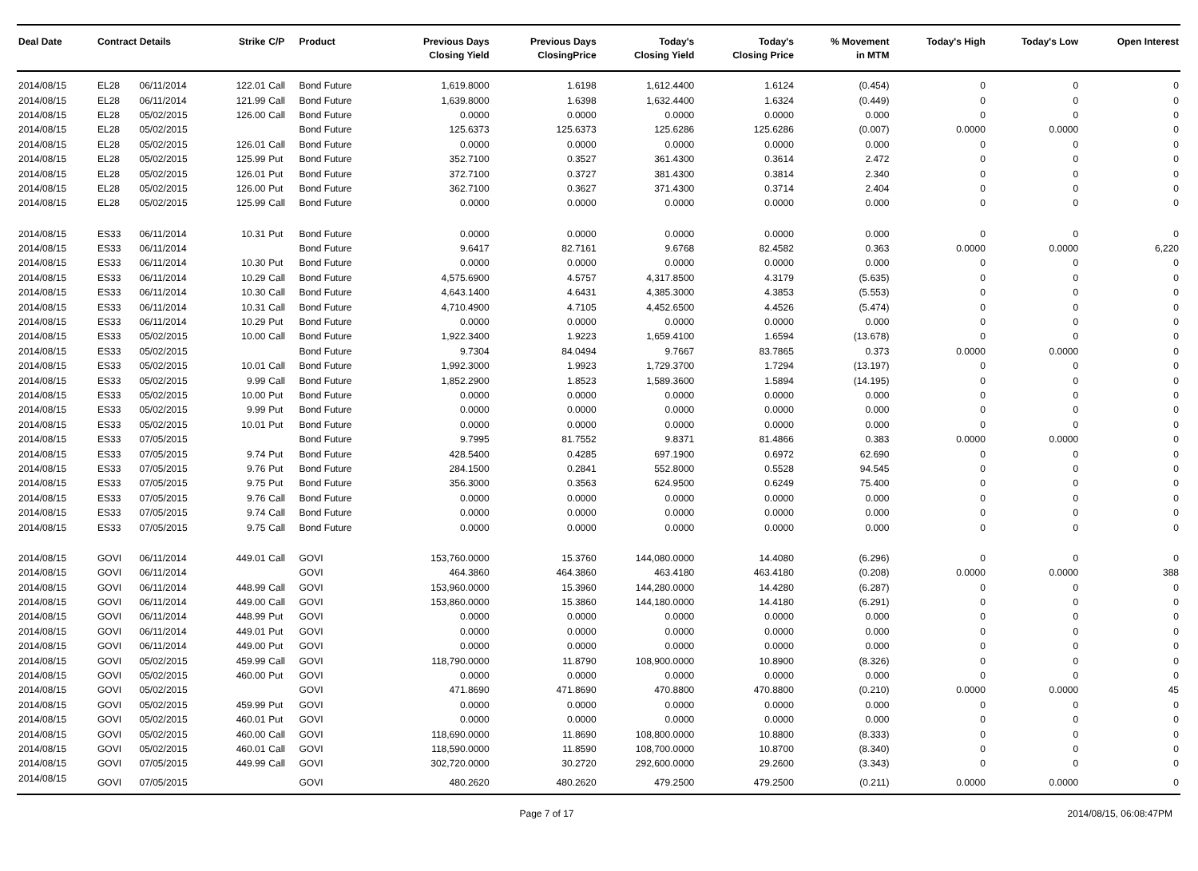| Deal Date | Contract Details | | Strike | C/P | Product | Previous Days Closing Yield | Previous Days ClosingPrice | Today's Closing Yield | Today's Closing Price | % Movement in MTM | Today's High | Today's Low | Open Interest |
| --- | --- | --- | --- | --- | --- | --- | --- | --- | --- | --- | --- | --- | --- |
| 2014/08/15 | EL28 | 06/11/2014 | 122.01 | Call | Bond Future | 1,619.8000 | 1.6198 | 1,612.4400 | 1.6124 | (0.454) | 0 | 0 | 0 |
| 2014/08/15 | EL28 | 06/11/2014 | 121.99 | Call | Bond Future | 1,639.8000 | 1.6398 | 1,632.4400 | 1.6324 | (0.449) | 0 | 0 | 0 |
| 2014/08/15 | EL28 | 05/02/2015 | 126.00 | Call | Bond Future | 0.0000 | 0.0000 | 0.0000 | 0.0000 | 0.000 | 0 | 0 | 0 |
| 2014/08/15 | EL28 | 05/02/2015 | | | Bond Future | 125.6373 | 125.6373 | 125.6286 | 125.6286 | (0.007) | 0.0000 | 0.0000 | 0 |
| 2014/08/15 | EL28 | 05/02/2015 | 126.01 | Call | Bond Future | 0.0000 | 0.0000 | 0.0000 | 0.0000 | 0.000 | 0 | 0 | 0 |
| 2014/08/15 | EL28 | 05/02/2015 | 125.99 | Put | Bond Future | 352.7100 | 0.3527 | 361.4300 | 0.3614 | 2.472 | 0 | 0 | 0 |
| 2014/08/15 | EL28 | 05/02/2015 | 126.01 | Put | Bond Future | 372.7100 | 0.3727 | 381.4300 | 0.3814 | 2.340 | 0 | 0 | 0 |
| 2014/08/15 | EL28 | 05/02/2015 | 126.00 | Put | Bond Future | 362.7100 | 0.3627 | 371.4300 | 0.3714 | 2.404 | 0 | 0 | 0 |
| 2014/08/15 | EL28 | 05/02/2015 | 125.99 | Call | Bond Future | 0.0000 | 0.0000 | 0.0000 | 0.0000 | 0.000 | 0 | 0 | 0 |
| 2014/08/15 | ES33 | 06/11/2014 | 10.31 | Put | Bond Future | 0.0000 | 0.0000 | 0.0000 | 0.0000 | 0.000 | 0 | 0 | 0 |
| 2014/08/15 | ES33 | 06/11/2014 | | | Bond Future | 9.6417 | 82.7161 | 9.6768 | 82.4582 | 0.363 | 0.0000 | 0.0000 | 6,220 |
| 2014/08/15 | ES33 | 06/11/2014 | 10.30 | Put | Bond Future | 0.0000 | 0.0000 | 0.0000 | 0.0000 | 0.000 | 0 | 0 | 0 |
| 2014/08/15 | ES33 | 06/11/2014 | 10.29 | Call | Bond Future | 4,575.6900 | 4.5757 | 4,317.8500 | 4.3179 | (5.635) | 0 | 0 | 0 |
| 2014/08/15 | ES33 | 06/11/2014 | 10.30 | Call | Bond Future | 4,643.1400 | 4.6431 | 4,385.3000 | 4.3853 | (5.553) | 0 | 0 | 0 |
| 2014/08/15 | ES33 | 06/11/2014 | 10.31 | Call | Bond Future | 4,710.4900 | 4.7105 | 4,452.6500 | 4.4526 | (5.474) | 0 | 0 | 0 |
| 2014/08/15 | ES33 | 06/11/2014 | 10.29 | Put | Bond Future | 0.0000 | 0.0000 | 0.0000 | 0.0000 | 0.000 | 0 | 0 | 0 |
| 2014/08/15 | ES33 | 05/02/2015 | 10.00 | Call | Bond Future | 1,922.3400 | 1.9223 | 1,659.4100 | 1.6594 | (13.678) | 0 | 0 | 0 |
| 2014/08/15 | ES33 | 05/02/2015 | | | Bond Future | 9.7304 | 84.0494 | 9.7667 | 83.7865 | 0.373 | 0.0000 | 0.0000 | 0 |
| 2014/08/15 | ES33 | 05/02/2015 | 10.01 | Call | Bond Future | 1,992.3000 | 1.9923 | 1,729.3700 | 1.7294 | (13.197) | 0 | 0 | 0 |
| 2014/08/15 | ES33 | 05/02/2015 | 9.99 | Call | Bond Future | 1,852.2900 | 1.8523 | 1,589.3600 | 1.5894 | (14.195) | 0 | 0 | 0 |
| 2014/08/15 | ES33 | 05/02/2015 | 10.00 | Put | Bond Future | 0.0000 | 0.0000 | 0.0000 | 0.0000 | 0.000 | 0 | 0 | 0 |
| 2014/08/15 | ES33 | 05/02/2015 | 9.99 | Put | Bond Future | 0.0000 | 0.0000 | 0.0000 | 0.0000 | 0.000 | 0 | 0 | 0 |
| 2014/08/15 | ES33 | 05/02/2015 | 10.01 | Put | Bond Future | 0.0000 | 0.0000 | 0.0000 | 0.0000 | 0.000 | 0 | 0 | 0 |
| 2014/08/15 | ES33 | 07/05/2015 | | | Bond Future | 9.7995 | 81.7552 | 9.8371 | 81.4866 | 0.383 | 0.0000 | 0.0000 | 0 |
| 2014/08/15 | ES33 | 07/05/2015 | 9.74 | Put | Bond Future | 428.5400 | 0.4285 | 697.1900 | 0.6972 | 62.690 | 0 | 0 | 0 |
| 2014/08/15 | ES33 | 07/05/2015 | 9.76 | Put | Bond Future | 284.1500 | 0.2841 | 552.8000 | 0.5528 | 94.545 | 0 | 0 | 0 |
| 2014/08/15 | ES33 | 07/05/2015 | 9.75 | Put | Bond Future | 356.3000 | 0.3563 | 624.9500 | 0.6249 | 75.400 | 0 | 0 | 0 |
| 2014/08/15 | ES33 | 07/05/2015 | 9.76 | Call | Bond Future | 0.0000 | 0.0000 | 0.0000 | 0.0000 | 0.000 | 0 | 0 | 0 |
| 2014/08/15 | ES33 | 07/05/2015 | 9.74 | Call | Bond Future | 0.0000 | 0.0000 | 0.0000 | 0.0000 | 0.000 | 0 | 0 | 0 |
| 2014/08/15 | ES33 | 07/05/2015 | 9.75 | Call | Bond Future | 0.0000 | 0.0000 | 0.0000 | 0.0000 | 0.000 | 0 | 0 | 0 |
| 2014/08/15 | GOVI | 06/11/2014 | 449.01 | Call | GOVI | 153,760.0000 | 15.3760 | 144,080.0000 | 14.4080 | (6.296) | 0 | 0 | 0 |
| 2014/08/15 | GOVI | 06/11/2014 | | | GOVI | 464.3860 | 464.3860 | 463.4180 | 463.4180 | (0.208) | 0.0000 | 0.0000 | 388 |
| 2014/08/15 | GOVI | 06/11/2014 | 448.99 | Call | GOVI | 153,960.0000 | 15.3960 | 144,280.0000 | 14.4280 | (6.287) | 0 | 0 | 0 |
| 2014/08/15 | GOVI | 06/11/2014 | 449.00 | Call | GOVI | 153,860.0000 | 15.3860 | 144,180.0000 | 14.4180 | (6.291) | 0 | 0 | 0 |
| 2014/08/15 | GOVI | 06/11/2014 | 448.99 | Put | GOVI | 0.0000 | 0.0000 | 0.0000 | 0.0000 | 0.000 | 0 | 0 | 0 |
| 2014/08/15 | GOVI | 06/11/2014 | 449.01 | Put | GOVI | 0.0000 | 0.0000 | 0.0000 | 0.0000 | 0.000 | 0 | 0 | 0 |
| 2014/08/15 | GOVI | 06/11/2014 | 449.00 | Put | GOVI | 0.0000 | 0.0000 | 0.0000 | 0.0000 | 0.000 | 0 | 0 | 0 |
| 2014/08/15 | GOVI | 05/02/2015 | 459.99 | Call | GOVI | 118,790.0000 | 11.8790 | 108,900.0000 | 10.8900 | (8.326) | 0 | 0 | 0 |
| 2014/08/15 | GOVI | 05/02/2015 | 460.00 | Put | GOVI | 0.0000 | 0.0000 | 0.0000 | 0.0000 | 0.000 | 0 | 0 | 0 |
| 2014/08/15 | GOVI | 05/02/2015 | | | GOVI | 471.8690 | 471.8690 | 470.8800 | 470.8800 | (0.210) | 0.0000 | 0.0000 | 45 |
| 2014/08/15 | GOVI | 05/02/2015 | 459.99 | Put | GOVI | 0.0000 | 0.0000 | 0.0000 | 0.0000 | 0.000 | 0 | 0 | 0 |
| 2014/08/15 | GOVI | 05/02/2015 | 460.01 | Put | GOVI | 0.0000 | 0.0000 | 0.0000 | 0.0000 | 0.000 | 0 | 0 | 0 |
| 2014/08/15 | GOVI | 05/02/2015 | 460.00 | Call | GOVI | 118,690.0000 | 11.8690 | 108,800.0000 | 10.8800 | (8.333) | 0 | 0 | 0 |
| 2014/08/15 | GOVI | 05/02/2015 | 460.01 | Call | GOVI | 118,590.0000 | 11.8590 | 108,700.0000 | 10.8700 | (8.340) | 0 | 0 | 0 |
| 2014/08/15 | GOVI | 07/05/2015 | 449.99 | Call | GOVI | 302,720.0000 | 30.2720 | 292,600.0000 | 29.2600 | (3.343) | 0 | 0 | 0 |
| 2014/08/15 | GOVI | 07/05/2015 | | | GOVI | 480.2620 | 480.2620 | 479.2500 | 479.2500 | (0.211) | 0.0000 | 0.0000 | 0 |
Page 7 of 17 2014/08/15, 06:08:47PM